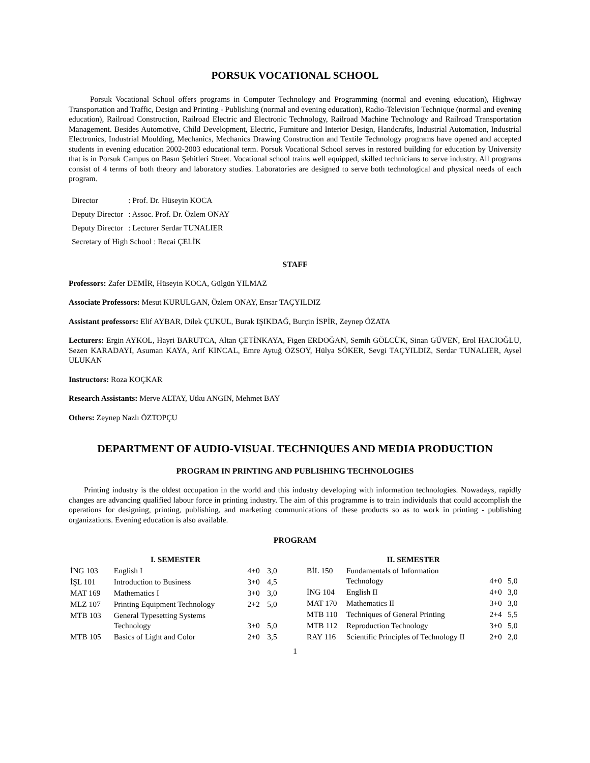PORSUK VOCATIONAL SCHOOL
Porsuk Vocational School offers programs in Computer Technology and Programming (normal and evening education), Highway Transportation and Traffic, Design and Printing - Publishing (normal and evening education), Radio-Television Technique (normal and evening education), Railroad Construction, Railroad Electric and Electronic Technology, Railroad Machine Technology and Railroad Transportation Management. Besides Automotive, Child Development, Electric, Furniture and Interior Design, Handcrafts, Industrial Automation, Industrial Electronics, Industrial Moulding, Mechanics, Mechanics Drawing Construction and Textile Technology programs have opened and accepted students in evening education 2002-2003 educational term. Porsuk Vocational School serves in restored building for education by University that is in Porsuk Campus on Basın Şehitleri Street. Vocational school trains well equipped, skilled technicians to serve industry. All programs consist of 4 terms of both theory and laboratory studies. Laboratories are designed to serve both technological and physical needs of each program.
| Director | : Prof. Dr. Hüseyin KOCA |
| Deputy Director | : Assoc. Prof. Dr. Özlem ONAY |
| Deputy Director | : Lecturer Serdar TUNALIER |
| Secretary of High School : Recai ÇELİK | |
STAFF
Professors: Zafer DEMİR, Hüseyin KOCA, Gülgün YILMAZ
Associate Professors: Mesut KURULGAN, Özlem ONAY, Ensar TAÇYILDIZ
Assistant professors: Elif AYBAR, Dilek ÇUKUL, Burak IŞIKDAĞ, Burçin İSPİR, Zeynep ÖZATA
Lecturers: Ergin AYKOL, Hayri BARUTCA, Altan ÇETİNKAYA, Figen ERDOĞAN, Semih GÖLCÜK, Sinan GÜVEN, Erol HACIOĞLU, Sezen KARADAYI, Asuman KAYA, Arif KINCAL, Emre Aytuğ ÖZSOY, Hülya SÖKER, Sevgi TAÇYILDIZ, Serdar TUNALIER, Aysel ULUKAN
Instructors: Roza KOÇKAR
Research Assistants: Merve ALTAY, Utku ANGIN, Mehmet BAY
Others: Zeynep Nazlı ÖZTOPÇU
DEPARTMENT OF AUDIO-VISUAL TECHNIQUES AND MEDIA PRODUCTION
PROGRAM IN PRINTING AND PUBLISHING TECHNOLOGIES
Printing industry is the oldest occupation in the world and this industry developing with information technologies. Nowadays, rapidly changes are advancing qualified labour force in printing industry. The aim of this programme is to train individuals that could accomplish the operations for designing, printing, publishing, and marketing communications of these products so as to work in printing - publishing organizations. Evening education is also available.
PROGRAM
| I. SEMESTER | | | |
| --- | --- | --- | --- |
| İNG 103 | English I | 4+0 | 3,0 |
| İŞL 101 | Introduction to Business | 3+0 | 4,5 |
| MAT 169 | Mathematics I | 3+0 | 3,0 |
| MLZ 107 | Printing Equipment Technology | 2+2 | 5,0 |
| MTB 103 | General Typesetting Systems Technology | 3+0 | 5,0 |
| MTB 105 | Basics of Light and Color | 2+0 | 3,5 |
| II. SEMESTER | | | |
| --- | --- | --- | --- |
| BİL 150 | Fundamentals of Information Technology | 4+0 | 5,0 |
| İNG 104 | English II | 4+0 | 3,0 |
| MAT 170 | Mathematics II | 3+0 | 3,0 |
| MTB 110 | Techniques of General Printing | 2+4 | 5,5 |
| MTB 112 | Reproduction Technology | 3+0 | 5,0 |
| RAY 116 | Scientific Principles of Technology II | 2+0 | 2,0 |
1